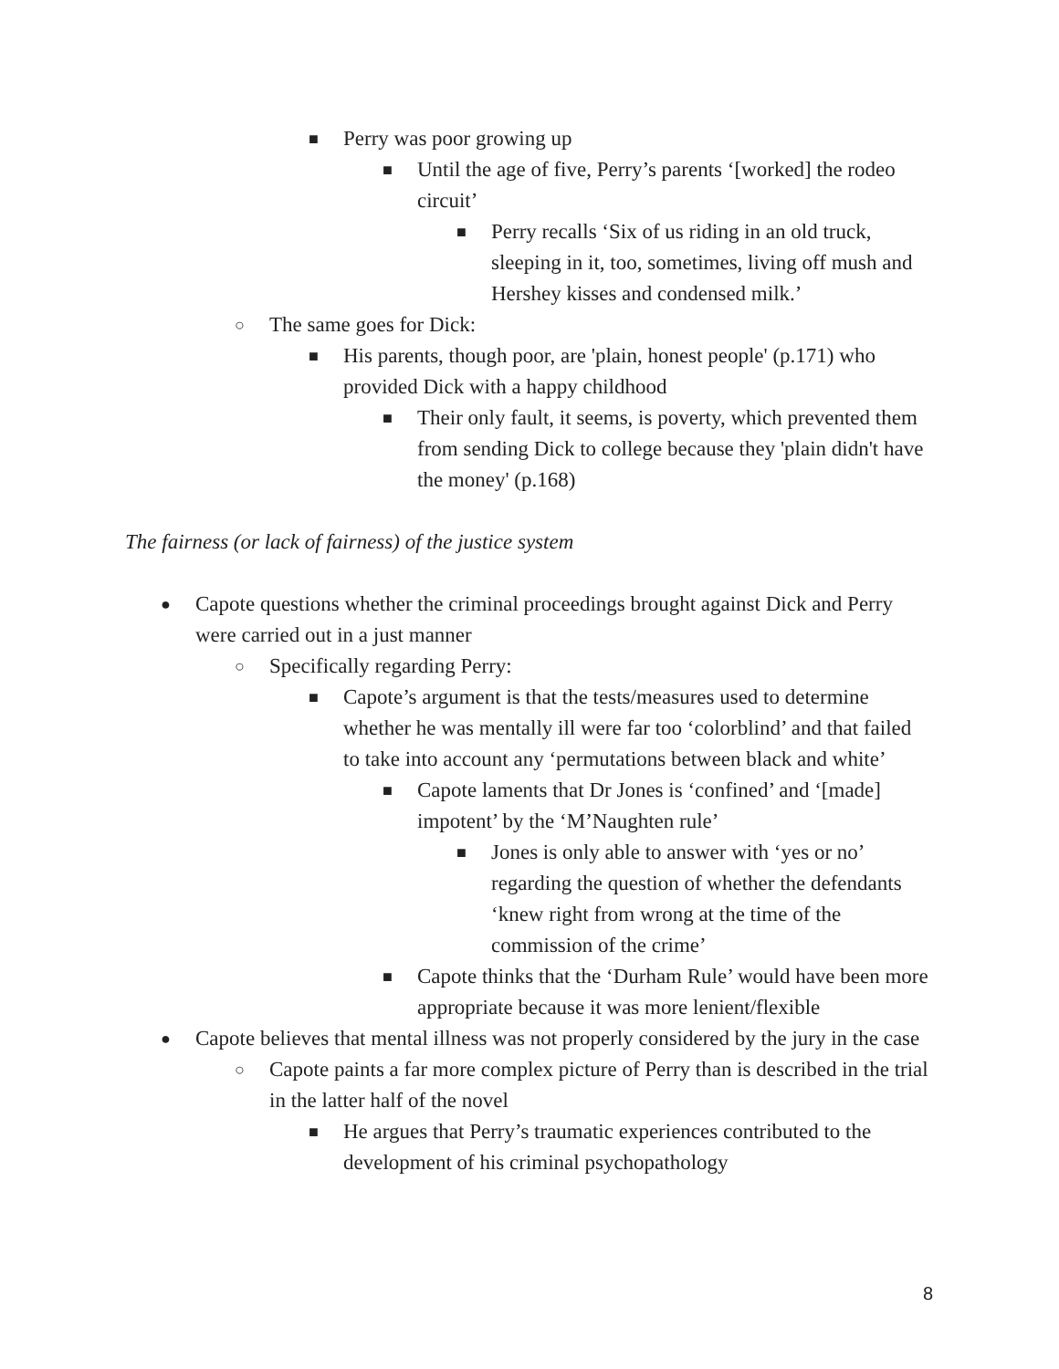■ Perry was poor growing up
■ Until the age of five, Perry’s parents ‘[worked] the rodeo circuit’
■ Perry recalls ‘Six of us riding in an old truck, sleeping in it, too, sometimes, living off mush and Hershey kisses and condensed milk.’
○ The same goes for Dick:
■ His parents, though poor, are 'plain, honest people' (p.171) who provided Dick with a happy childhood
■ Their only fault, it seems, is poverty, which prevented them from sending Dick to college because they 'plain didn't have the money' (p.168)
The fairness (or lack of fairness) of the justice system
● Capote questions whether the criminal proceedings brought against Dick and Perry were carried out in a just manner
○ Specifically regarding Perry:
■ Capote’s argument is that the tests/measures used to determine whether he was mentally ill were far too ‘colorblind’ and that failed to take into account any ‘permutations between black and white’
■ Capote laments that Dr Jones is ‘confined’ and ‘[made] impotent’ by the ‘M’Naughten rule’
■ Jones is only able to answer with ‘yes or no’ regarding the question of whether the defendants ‘knew right from wrong at the time of the commission of the crime’
■ Capote thinks that the ‘Durham Rule’ would have been more appropriate because it was more lenient/flexible
● Capote believes that mental illness was not properly considered by the jury in the case
○ Capote paints a far more complex picture of Perry than is described in the trial in the latter half of the novel
■ He argues that Perry’s traumatic experiences contributed to the development of his criminal psychopathology
8